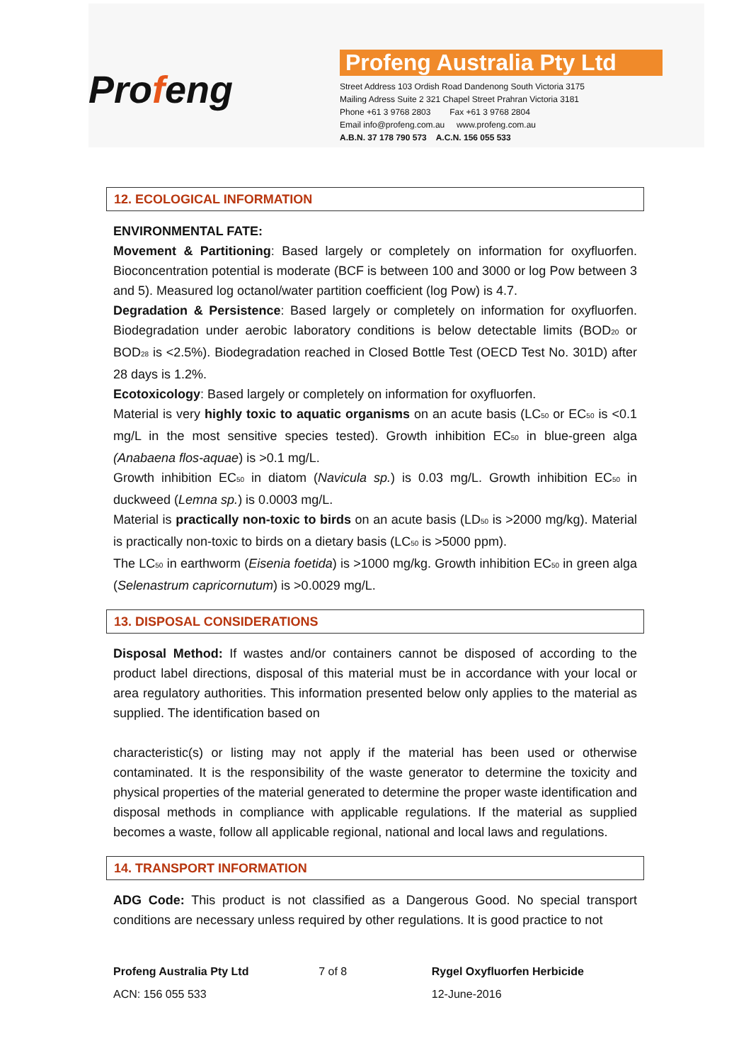Profeng
Profeng Australia Pty Ltd
Street Address 103 Ordish Road Dandenong South Victoria 3175
Mailing Adress Suite 2 321 Chapel Street Prahran Victoria 3181
Phone +61 3 9768 2803 Fax +61 3 9768 2804
Email info@profeng.com.au www.profeng.com.au
A.B.N. 37 178 790 573 A.C.N. 156 055 533
12. ECOLOGICAL INFORMATION
ENVIRONMENTAL FATE:
Movement & Partitioning: Based largely or completely on information for oxyfluorfen. Bioconcentration potential is moderate (BCF is between 100 and 3000 or log Pow between 3 and 5). Measured log octanol/water partition coefficient (log Pow) is 4.7.
Degradation & Persistence: Based largely or completely on information for oxyfluorfen. Biodegradation under aerobic laboratory conditions is below detectable limits (BOD<sub>20</sub> or BOD<sub>28</sub> is <2.5%). Biodegradation reached in Closed Bottle Test (OECD Test No. 301D) after 28 days is 1.2%.
Ecotoxicology: Based largely or completely on information for oxyfluorfen.
Material is very highly toxic to aquatic organisms on an acute basis (LC<sub>50</sub> or EC<sub>50</sub> is <0.1 mg/L in the most sensitive species tested). Growth inhibition EC<sub>50</sub> in blue-green alga (Anabaena flos-aquae) is >0.1 mg/L.
Growth inhibition EC<sub>50</sub> in diatom (Navicula sp.) is 0.03 mg/L. Growth inhibition EC<sub>50</sub> in duckweed (Lemna sp.) is 0.0003 mg/L.
Material is practically non-toxic to birds on an acute basis (LD<sub>50</sub> is >2000 mg/kg). Material is practically non-toxic to birds on a dietary basis (LC<sub>50</sub> is >5000 ppm).
The LC<sub>50</sub> in earthworm (Eisenia foetida) is >1000 mg/kg. Growth inhibition EC<sub>50</sub> in green alga (Selenastrum capricornutum) is >0.0029 mg/L.
13. DISPOSAL CONSIDERATIONS
Disposal Method: If wastes and/or containers cannot be disposed of according to the product label directions, disposal of this material must be in accordance with your local or area regulatory authorities. This information presented below only applies to the material as supplied. The identification based on
characteristic(s) or listing may not apply if the material has been used or otherwise contaminated. It is the responsibility of the waste generator to determine the toxicity and physical properties of the material generated to determine the proper waste identification and disposal methods in compliance with applicable regulations. If the material as supplied becomes a waste, follow all applicable regional, national and local laws and regulations.
14. TRANSPORT INFORMATION
ADG Code: This product is not classified as a Dangerous Good. No special transport conditions are necessary unless required by other regulations. It is good practice to not
Profeng Australia Pty Ltd
ACN: 156 055 533
7 of 8 Rygel Oxyfluorfen Herbicide
12-June-2016